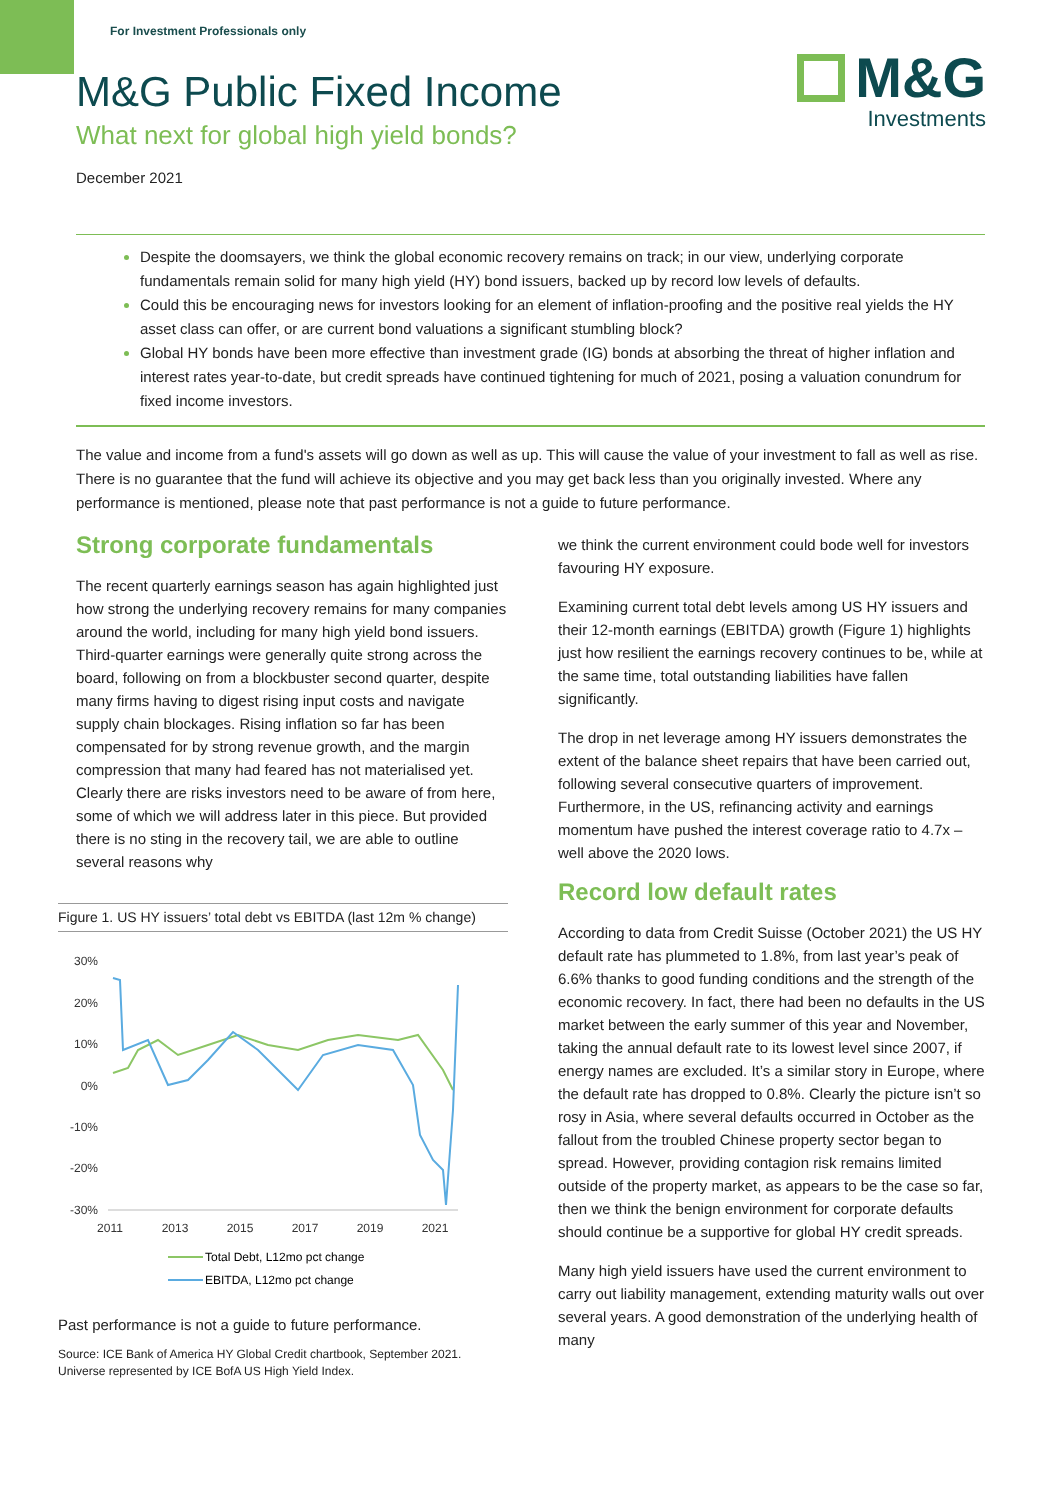For Investment Professionals only
M&G Public Fixed Income
What next for global high yield bonds?
December 2021
M&G
Investments
Despite the doomsayers, we think the global economic recovery remains on track; in our view, underlying corporate fundamentals remain solid for many high yield (HY) bond issuers, backed up by record low levels of defaults.
Could this be encouraging news for investors looking for an element of inflation-proofing and the positive real yields the HY asset class can offer, or are current bond valuations a significant stumbling block?
Global HY bonds have been more effective than investment grade (IG) bonds at absorbing the threat of higher inflation and interest rates year-to-date, but credit spreads have continued tightening for much of 2021, posing a valuation conundrum for fixed income investors.
The value and income from a fund's assets will go down as well as up. This will cause the value of your investment to fall as well as rise. There is no guarantee that the fund will achieve its objective and you may get back less than you originally invested. Where any performance is mentioned, please note that past performance is not a guide to future performance.
Strong corporate fundamentals
The recent quarterly earnings season has again highlighted just how strong the underlying recovery remains for many companies around the world, including for many high yield bond issuers. Third-quarter earnings were generally quite strong across the board, following on from a blockbuster second quarter, despite many firms having to digest rising input costs and navigate supply chain blockages. Rising inflation so far has been compensated for by strong revenue growth, and the margin compression that many had feared has not materialised yet. Clearly there are risks investors need to be aware of from here, some of which we will address later in this piece. But provided there is no sting in the recovery tail, we are able to outline several reasons why
Figure 1. US HY issuers’ total debt vs EBITDA (last 12m % change)
30%
20%
10%
0%
-10%
-20%
-30%
2011
2013
2015
2017
2019
2021
Total Debt, L12mo pct change
EBITDA, L12mo pct change
Past performance is not a guide to future performance.
Source: ICE Bank of America HY Global Credit chartbook, September 2021. Universe represented by ICE BofA US High Yield Index.
we think the current environment could bode well for investors favouring HY exposure.
Examining current total debt levels among US HY issuers and their 12-month earnings (EBITDA) growth (Figure 1) highlights just how resilient the earnings recovery continues to be, while at the same time, total outstanding liabilities have fallen significantly.
The drop in net leverage among HY issuers demonstrates the extent of the balance sheet repairs that have been carried out, following several consecutive quarters of improvement. Furthermore, in the US, refinancing activity and earnings momentum have pushed the interest coverage ratio to 4.7x – well above the 2020 lows.
Record low default rates
According to data from Credit Suisse (October 2021) the US HY default rate has plummeted to 1.8%, from last year’s peak of 6.6% thanks to good funding conditions and the strength of the economic recovery. In fact, there had been no defaults in the US market between the early summer of this year and November, taking the annual default rate to its lowest level since 2007, if energy names are excluded. It’s a similar story in Europe, where the default rate has dropped to 0.8%. Clearly the picture isn’t so rosy in Asia, where several defaults occurred in October as the fallout from the troubled Chinese property sector began to spread. However, providing contagion risk remains limited outside of the property market, as appears to be the case so far, then we think the benign environment for corporate defaults should continue be a supportive for global HY credit spreads.
Many high yield issuers have used the current environment to carry out liability management, extending maturity walls out over several years. A good demonstration of the underlying health of many